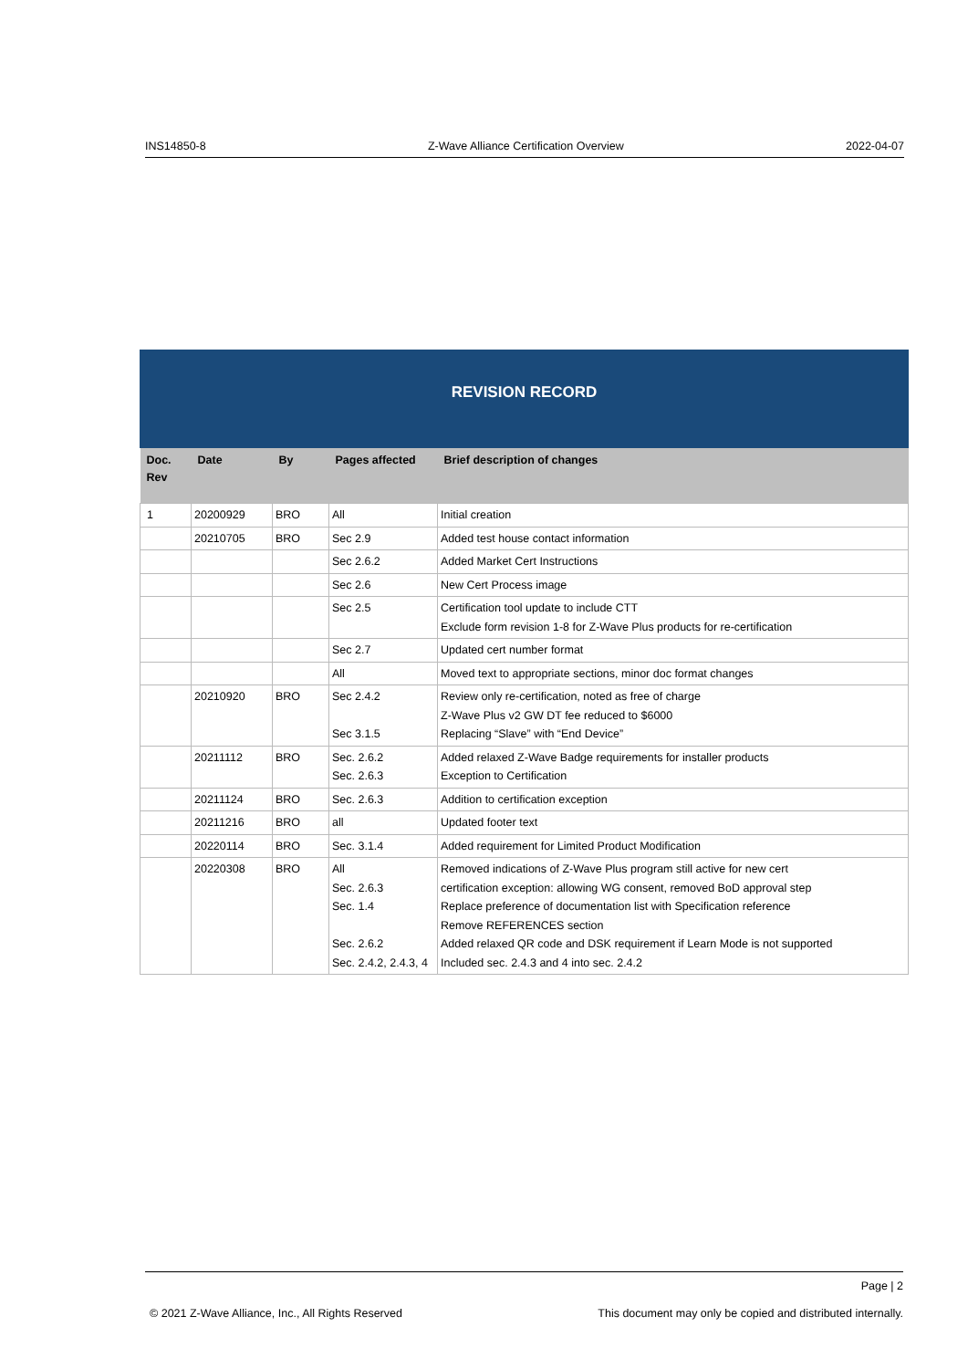INS14850-8 Z-Wave Alliance Certification Overview 2022-04-07
REVISION RECORD
| Doc. Rev | Date | By | Pages affected | Brief description of changes |
| --- | --- | --- | --- | --- |
| 1 | 20200929 | BRO | All | Initial creation |
| | 20210705 | BRO | Sec 2.9 | Added test house contact information |
| | | | Sec 2.6.2 | Added Market Cert Instructions |
| | | | Sec 2.6 | New Cert Process image |
| | | | Sec 2.5 | Certification tool update to include CTT Exclude form revision 1-8 for Z-Wave Plus products for re-certification |
| | | | Sec 2.7 | Updated cert number format |
| | | | All | Moved text to appropriate sections, minor doc format changes |
| | 20210920 | BRO | Sec 2.4.2 Sec 3.1.5 | Review only re-certification, noted as free of charge Z-Wave Plus v2 GW DT fee reduced to $6000 Replacing “Slave” with “End Device” |
| | 20211112 | BRO | Sec. 2.6.2 Sec. 2.6.3 | Added relaxed Z-Wave Badge requirements for installer products Exception to Certification |
| | 20211124 | BRO | Sec. 2.6.3 | Addition to certification exception |
| | 20211216 | BRO | all | Updated footer text |
| | 20220114 | BRO | Sec. 3.1.4 | Added requirement for Limited Product Modification |
| | 20220308 | BRO | All Sec. 2.6.3 Sec. 1.4 Sec. 2.6.2 Sec. 2.4.2, 2.4.3, 4 | Removed indications of Z-Wave Plus program still active for new cert certification exception: allowing WG consent, removed BoD approval step Replace preference of documentation list with Specification reference Remove REFERENCES section Added relaxed QR code and DSK requirement if Learn Mode is not supported Included sec. 2.4.3 and 4 into sec. 2.4.2 |
Page | 2
© 2021 Z-Wave Alliance, Inc., All Rights Reserved This document may only be copied and distributed internally.